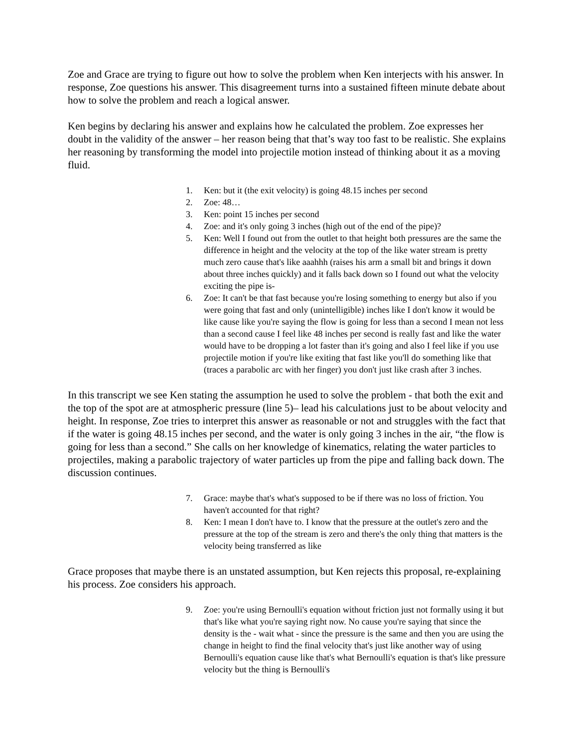Zoe and Grace are trying to figure out how to solve the problem when Ken interjects with his answer. In response, Zoe questions his answer. This disagreement turns into a sustained fifteen minute debate about how to solve the problem and reach a logical answer.
Ken begins by declaring his answer and explains how he calculated the problem. Zoe expresses her doubt in the validity of the answer – her reason being that that’s way too fast to be realistic. She explains her reasoning by transforming the model into projectile motion instead of thinking about it as a moving fluid.
1. Ken: but it (the exit velocity) is going 48.15 inches per second
2. Zoe: 48…
3. Ken: point 15 inches per second
4. Zoe: and it's only going 3 inches (high out of the end of the pipe)?
5. Ken: Well I found out from the outlet to that height both pressures are the same the difference in height and the velocity at the top of the like water stream is pretty much zero cause that's like aaahhh (raises his arm a small bit and brings it down about three inches quickly) and it falls back down so I found out what the velocity exciting the pipe is-
6. Zoe: It can't be that fast because you're losing something to energy but also if you were going that fast and only (unintelligible) inches like I don't know it would be like cause like you're saying the flow is going for less than a second I mean not less than a second cause I feel like 48 inches per second is really fast and like the water would have to be dropping a lot faster than it's going and also I feel like if you use projectile motion if you're like exiting that fast like you'll do something like that (traces a parabolic arc with her finger) you don't just like crash after 3 inches.
In this transcript we see Ken stating the assumption he used to solve the problem - that both the exit and the top of the spot are at atmospheric pressure (line 5)– lead his calculations just to be about velocity and height. In response, Zoe tries to interpret this answer as reasonable or not and struggles with the fact that if the water is going 48.15 inches per second, and the water is only going 3 inches in the air, “the flow is going for less than a second.” She calls on her knowledge of kinematics, relating the water particles to projectiles, making a parabolic trajectory of water particles up from the pipe and falling back down. The discussion continues.
7. Grace: maybe that's what's supposed to be if there was no loss of friction. You haven't accounted for that right?
8. Ken: I mean I don't have to. I know that the pressure at the outlet's zero and the pressure at the top of the stream is zero and there's the only thing that matters is the velocity being transferred as like
Grace proposes that maybe there is an unstated assumption, but Ken rejects this proposal, re-explaining his process. Zoe considers his approach.
9. Zoe: you're using Bernoulli's equation without friction just not formally using it but that's like what you're saying right now. No cause you're saying that since the density is the - wait what - since the pressure is the same and then you are using the change in height to find the final velocity that's just like another way of using Bernoulli's equation cause like that's what Bernoulli's equation is that's like pressure velocity but the thing is Bernoulli's